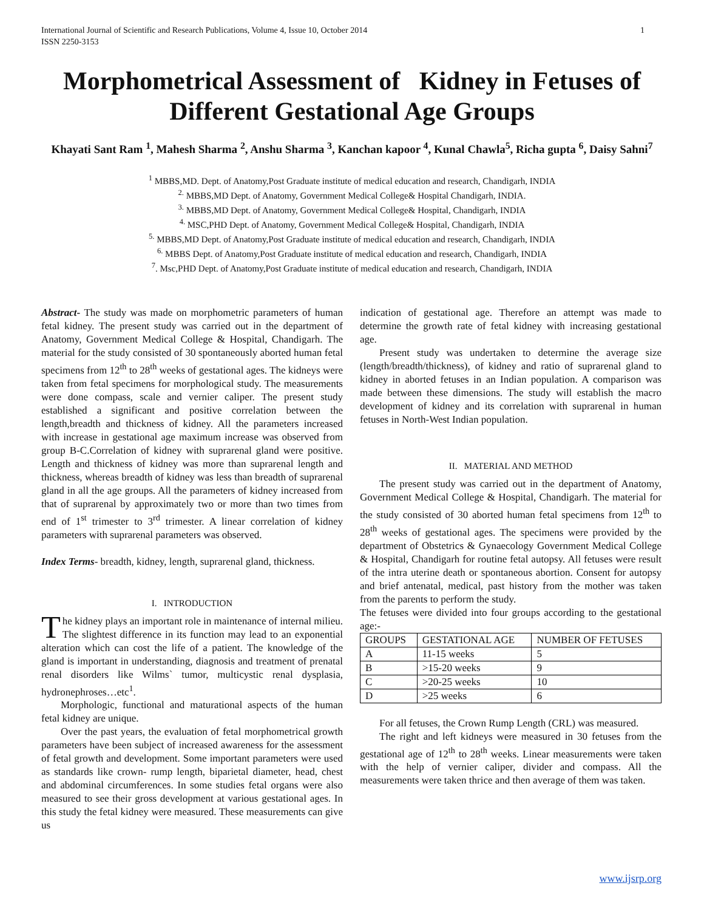International Journal of Scientific and Research Publications, Volume 4, Issue 10, October 2014
ISSN 2250-3153 1
Morphometrical Assessment of Kidney in Fetuses of Different Gestational Age Groups
Khayati Sant Ram <sup>1</sup>, Mahesh Sharma <sup>2</sup>, Anshu Sharma <sup>3</sup>, Kanchan kapoor <sup>4</sup>, Kunal Chawla<sup>5</sup>, Richa gupta <sup>6</sup>, Daisy Sahni<sup>7</sup>
<sup>1</sup> MBBS,MD. Dept. of Anatomy,Post Graduate institute of medical education and research, Chandigarh, INDIA
<sup>2.</sup> MBBS,MD Dept. of Anatomy, Government Medical College& Hospital Chandigarh, INDIA.
<sup>3.</sup> MBBS,MD Dept. of Anatomy, Government Medical College& Hospital, Chandigarh, INDIA
<sup>4.</sup> MSC,PHD Dept. of Anatomy, Government Medical College& Hospital, Chandigarh, INDIA
<sup>5.</sup> MBBS,MD Dept. of Anatomy,Post Graduate institute of medical education and research, Chandigarh, INDIA
<sup>6.</sup> MBBS Dept. of Anatomy,Post Graduate institute of medical education and research, Chandigarh, INDIA
<sup>7</sup>. Msc,PHD Dept. of Anatomy,Post Graduate institute of medical education and research, Chandigarh, INDIA
Abstract- The study was made on morphometric parameters of human fetal kidney. The present study was carried out in the department of Anatomy, Government Medical College & Hospital, Chandigarh. The material for the study consisted of 30 spontaneously aborted human fetal specimens from 12<sup>th</sup> to 28<sup>th</sup> weeks of gestational ages. The kidneys were taken from fetal specimens for morphological study. The measurements were done compass, scale and vernier caliper. The present study established a significant and positive correlation between the length,breadth and thickness of kidney. All the parameters increased with increase in gestational age maximum increase was observed from group B-C.Correlation of kidney with suprarenal gland were positive. Length and thickness of kidney was more than suprarenal length and thickness, whereas breadth of kidney was less than breadth of suprarenal gland in all the age groups. All the parameters of kidney increased from that of suprarenal by approximately two or more than two times from end of 1<sup>st</sup> trimester to 3<sup>rd</sup> trimester. A linear correlation of kidney parameters with suprarenal parameters was observed.
Index Terms- breadth, kidney, length, suprarenal gland, thickness.
I. INTRODUCTION
The kidney plays an important role in maintenance of internal milieu. The slightest difference in its function may lead to an exponential alteration which can cost the life of a patient. The knowledge of the gland is important in understanding, diagnosis and treatment of prenatal renal disorders like Wilms` tumor, multicystic renal dysplasia, hydronephroses…etc<sup>1</sup>.
Morphologic, functional and maturational aspects of the human fetal kidney are unique.
Over the past years, the evaluation of fetal morphometrical growth parameters have been subject of increased awareness for the assessment of fetal growth and development. Some important parameters were used as standards like crown- rump length, biparietal diameter, head, chest and abdominal circumferences. In some studies fetal organs were also measured to see their gross development at various gestational ages. In this study the fetal kidney were measured. These measurements can give us
indication of gestational age. Therefore an attempt was made to determine the growth rate of fetal kidney with increasing gestational age.
Present study was undertaken to determine the average size (length/breadth/thickness), of kidney and ratio of suprarenal gland to kidney in aborted fetuses in an Indian population. A comparison was made between these dimensions. The study will establish the macro development of kidney and its correlation with suprarenal in human fetuses in North-West Indian population.
II. MATERIAL AND METHOD
The present study was carried out in the department of Anatomy, Government Medical College & Hospital, Chandigarh. The material for the study consisted of 30 aborted human fetal specimens from 12<sup>th</sup> to 28<sup>th</sup> weeks of gestational ages. The specimens were provided by the department of Obstetrics & Gynaecology Government Medical College & Hospital, Chandigarh for routine fetal autopsy. All fetuses were result of the intra uterine death or spontaneous abortion. Consent for autopsy and brief antenatal, medical, past history from the mother was taken from the parents to perform the study.
The fetuses were divided into four groups according to the gestational age:-
| GROUPS | GESTATIONAL AGE | NUMBER OF FETUSES |
| --- | --- | --- |
| A | 11-15 weeks | 5 |
| B | >15-20 weeks | 9 |
| C | >20-25 weeks | 10 |
| D | >25 weeks | 6 |
For all fetuses, the Crown Rump Length (CRL) was measured.
The right and left kidneys were measured in 30 fetuses from the gestational age of 12<sup>th</sup> to 28<sup>th</sup> weeks. Linear measurements were taken with the help of vernier caliper, divider and compass. All the measurements were taken thrice and then average of them was taken.
www.ijsrp.org